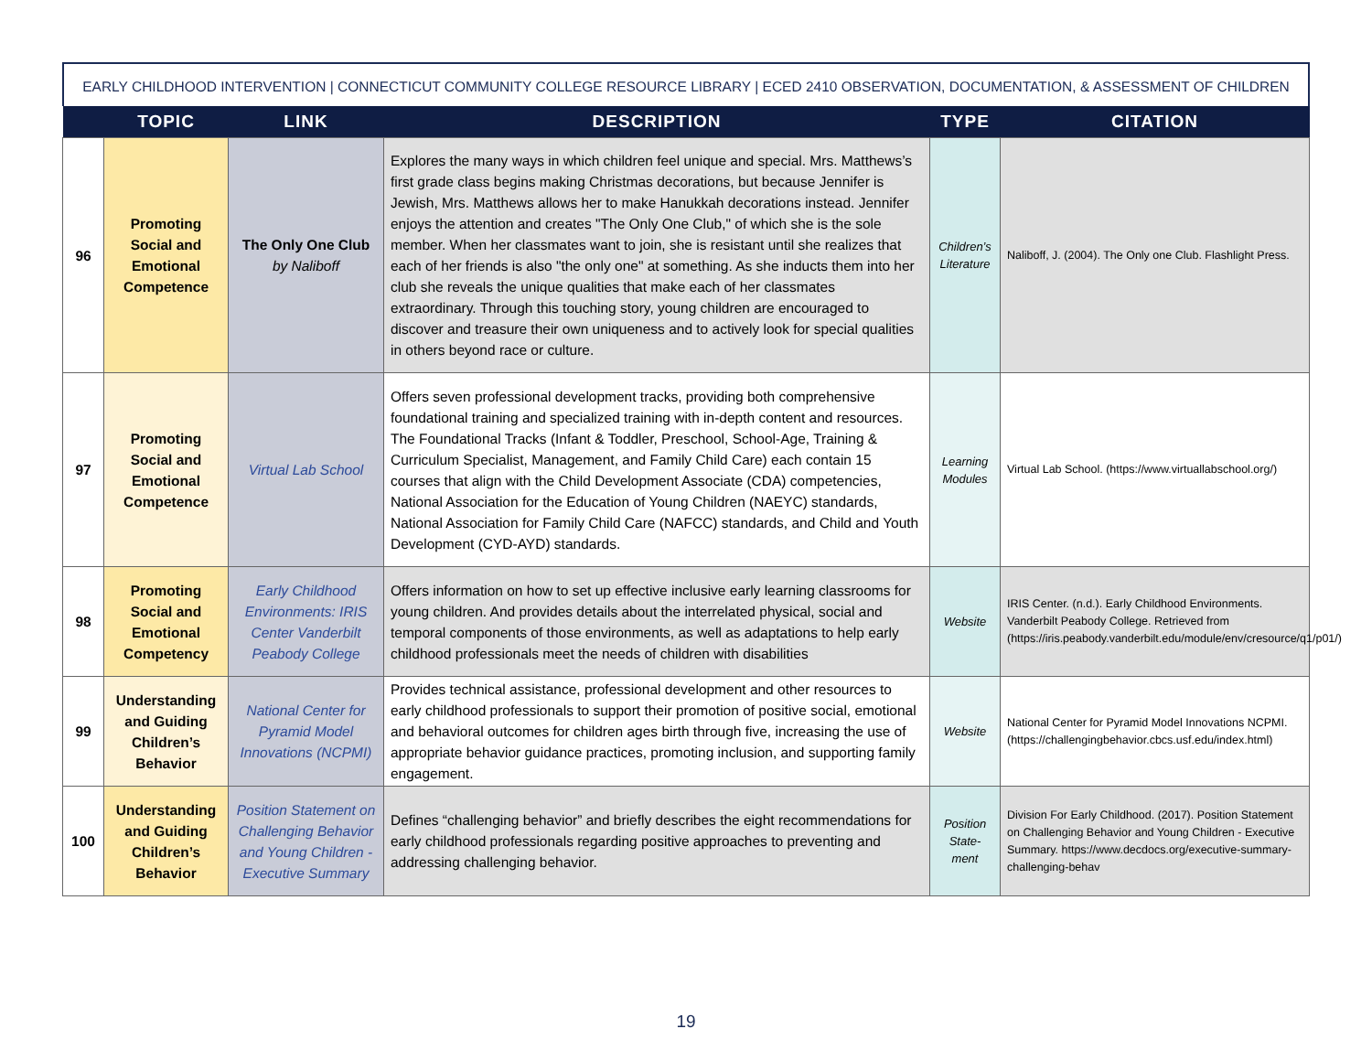EARLY CHILDHOOD INTERVENTION | CONNECTICUT COMMUNITY COLLEGE RESOURCE LIBRARY | ECED 2410 OBSERVATION, DOCUMENTATION, & ASSESSMENT OF CHILDREN
| | TOPIC | LINK | DESCRIPTION | TYPE | CITATION |
| --- | --- | --- | --- | --- | --- |
| 96 | Promoting Social and Emotional Competence | The Only One Club by Naliboff | Explores the many ways in which children feel unique and special. Mrs. Matthews’s first grade class begins making Christmas decorations, but because Jennifer is Jewish, Mrs. Matthews allows her to make Hanukkah decorations instead. Jennifer enjoys the attention and creates "The Only One Club," of which she is the sole member. When her classmates want to join, she is resistant until she realizes that each of her friends is also "the only one" at something. As she inducts them into her club she reveals the unique qualities that make each of her classmates extraordinary. Through this touching story, young children are encouraged to discover and treasure their own uniqueness and to actively look for special qualities in others beyond race or culture. | Children’s Literature | Naliboff, J. (2004). The Only one Club. Flashlight Press. |
| 97 | Promoting Social and Emotional Competence | Virtual Lab School | Offers seven professional development tracks, providing both comprehensive foundational training and specialized training with in-depth content and resources. The Foundational Tracks (Infant & Toddler, Preschool, School-Age, Training & Curriculum Specialist, Management, and Family Child Care) each contain 15 courses that align with the Child Development Associate (CDA) competencies, National Association for the Education of Young Children (NAEYC) standards, National Association for Family Child Care (NAFCC) standards, and Child and Youth Development (CYD-AYD) standards. | Learning Modules | Virtual Lab School. (https://www.virtuallabschool.org/) |
| 98 | Promoting Social and Emotional Competency | Early Childhood Environments: IRIS Center Vanderbilt Peabody College | Offers information on how to set up effective inclusive early learning classrooms for young children. And provides details about the interrelated physical, social and temporal components of those environments, as well as adaptations to help early childhood professionals meet the needs of children with disabilities | Website | IRIS Center. (n.d.). Early Childhood Environments. Vanderbilt Peabody College. Retrieved from (https://iris.peabody.vanderbilt.edu/module/env/cresource/q1/p01/) |
| 99 | Understanding and Guiding Children’s Behavior | National Center for Pyramid Model Innovations (NCPMI) | Provides technical assistance, professional development and other resources to early childhood professionals to support their promotion of positive social, emotional and behavioral outcomes for children ages birth through five, increasing the use of appropriate behavior guidance practices, promoting inclusion, and supporting family engagement. | Website | National Center for Pyramid Model Innovations NCPMI. (https://challengingbehavior.cbcs.usf.edu/index.html) |
| 100 | Understanding and Guiding Children’s Behavior | Position Statement on Challenging Behavior and Young Children - Executive Summary | Defines “challenging behavior” and briefly describes the eight recommendations for early childhood professionals regarding positive approaches to preventing and addressing challenging behavior. | Position State-ment | Division For Early Childhood. (2017). Position Statement on Challenging Behavior and Young Children - Executive Summary. https://www.decdocs.org/executive-summary-challenging-behav |
19